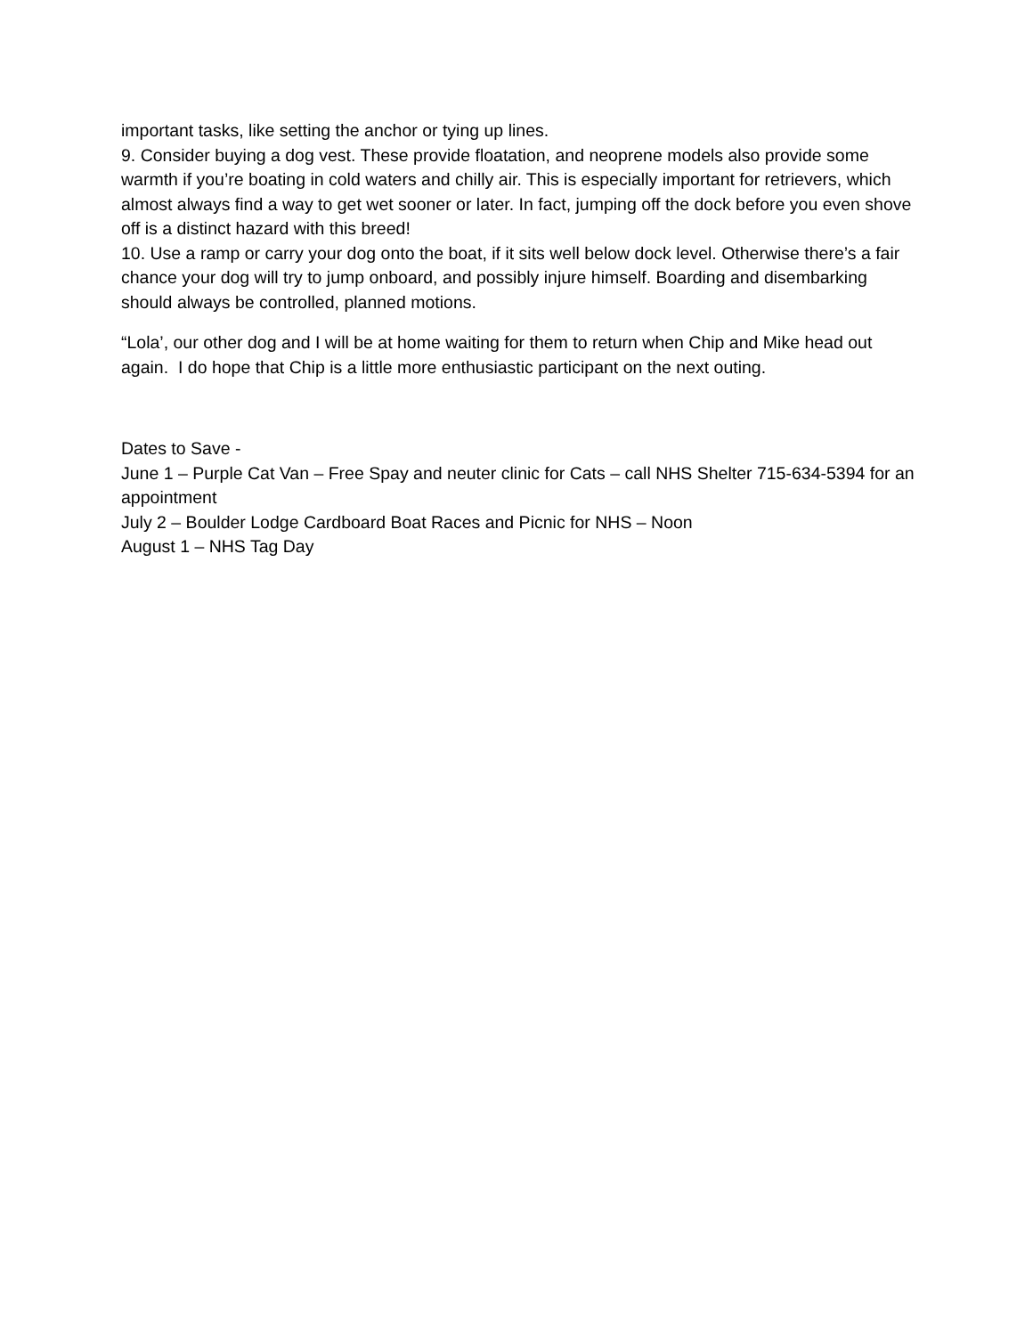important tasks, like setting the anchor or tying up lines.
9. Consider buying a dog vest. These provide floatation, and neoprene models also provide some warmth if you’re boating in cold waters and chilly air. This is especially important for retrievers, which almost always find a way to get wet sooner or later. In fact, jumping off the dock before you even shove off is a distinct hazard with this breed!
10. Use a ramp or carry your dog onto the boat, if it sits well below dock level. Otherwise there’s a fair chance your dog will try to jump onboard, and possibly injure himself. Boarding and disembarking should always be controlled, planned motions.
“Lola’, our other dog and I will be at home waiting for them to return when Chip and Mike head out again. I do hope that Chip is a little more enthusiastic participant on the next outing.
Dates to Save -
June 1 – Purple Cat Van – Free Spay and neuter clinic for Cats – call NHS Shelter 715-634-5394 for an appointment
July 2 – Boulder Lodge Cardboard Boat Races and Picnic for NHS – Noon
August 1 – NHS Tag Day